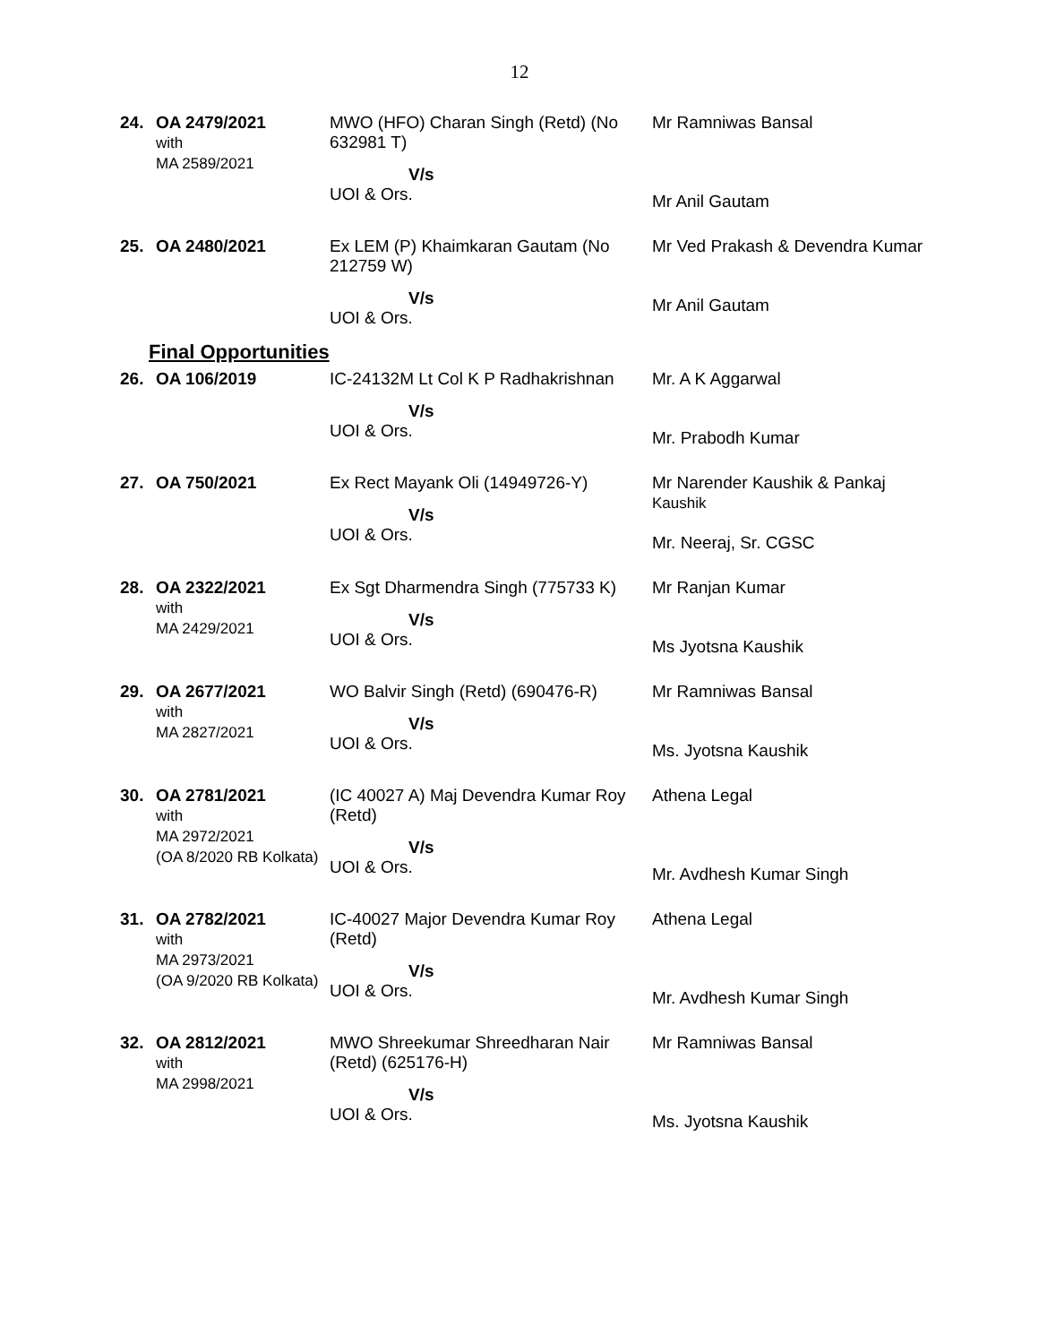12
| 24. | OA 2479/2021 with MA 2589/2021 | MWO (HFO) Charan Singh (Retd) (No 632981 T) V/s UOI & Ors. | Mr Ramniwas Bansal Mr Anil Gautam |
| 25. | OA 2480/2021 | Ex LEM (P) Khaimkaran Gautam (No 212759 W) V/s UOI & Ors. | Mr Ved Prakash & Devendra Kumar Mr Anil Gautam |
Final Opportunities
| 26. | OA 106/2019 | IC-24132M Lt Col K P Radhakrishnan V/s UOI & Ors. | Mr. A K Aggarwal Mr. Prabodh Kumar |
| 27. | OA 750/2021 | Ex Rect Mayank Oli (14949726-Y) V/s UOI & Ors. | Mr Narender Kaushik & Pankaj Kaushik Mr. Neeraj, Sr. CGSC |
| 28. | OA 2322/2021 with MA 2429/2021 | Ex Sgt Dharmendra Singh (775733 K) V/s UOI & Ors. | Mr Ranjan Kumar Ms Jyotsna Kaushik |
| 29. | OA 2677/2021 with MA 2827/2021 | WO Balvir Singh (Retd) (690476-R) V/s UOI & Ors. | Mr Ramniwas Bansal Ms. Jyotsna Kaushik |
| 30. | OA 2781/2021 with MA 2972/2021 (OA 8/2020 RB Kolkata) | (IC 40027 A) Maj Devendra Kumar Roy (Retd) V/s UOI & Ors. | Athena Legal Mr. Avdhesh Kumar Singh |
| 31. | OA 2782/2021 with MA 2973/2021 (OA 9/2020 RB Kolkata) | IC-40027 Major Devendra Kumar Roy (Retd) V/s UOI & Ors. | Athena Legal Mr. Avdhesh Kumar Singh |
| 32. | OA 2812/2021 with MA 2998/2021 | MWO Shreekumar Shreedharan Nair (Retd) (625176-H) V/s UOI & Ors. | Mr Ramniwas Bansal Ms. Jyotsna Kaushik |